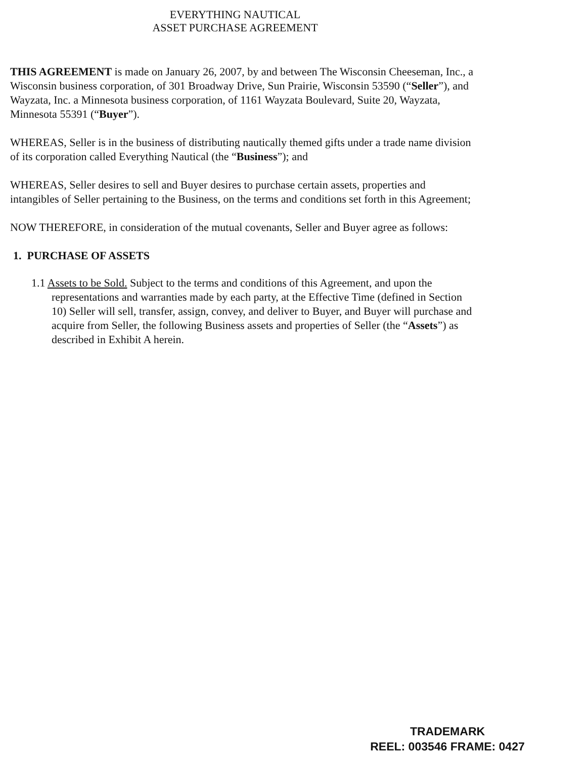EVERYTHING NAUTICAL
ASSET PURCHASE AGREEMENT
THIS AGREEMENT is made on January 26, 2007, by and between The Wisconsin Cheeseman, Inc., a Wisconsin business corporation, of 301 Broadway Drive, Sun Prairie, Wisconsin 53590 (“Seller”), and Wayzata, Inc. a Minnesota business corporation, of 1161 Wayzata Boulevard, Suite 20, Wayzata, Minnesota 55391 (“Buyer”).
WHEREAS, Seller is in the business of distributing nautically themed gifts under a trade name division of its corporation called Everything Nautical (the “Business”); and
WHEREAS, Seller desires to sell and Buyer desires to purchase certain assets, properties and intangibles of Seller pertaining to the Business, on the terms and conditions set forth in this Agreement;
NOW THEREFORE, in consideration of the mutual covenants, Seller and Buyer agree as follows:
1. PURCHASE OF ASSETS
1.1 Assets to be Sold. Subject to the terms and conditions of this Agreement, and upon the representations and warranties made by each party, at the Effective Time (defined in Section 10) Seller will sell, transfer, assign, convey, and deliver to Buyer, and Buyer will purchase and acquire from Seller, the following Business assets and properties of Seller (the “Assets”) as described in Exhibit A herein.
TRADEMARK
REEL: 003546 FRAME: 0427